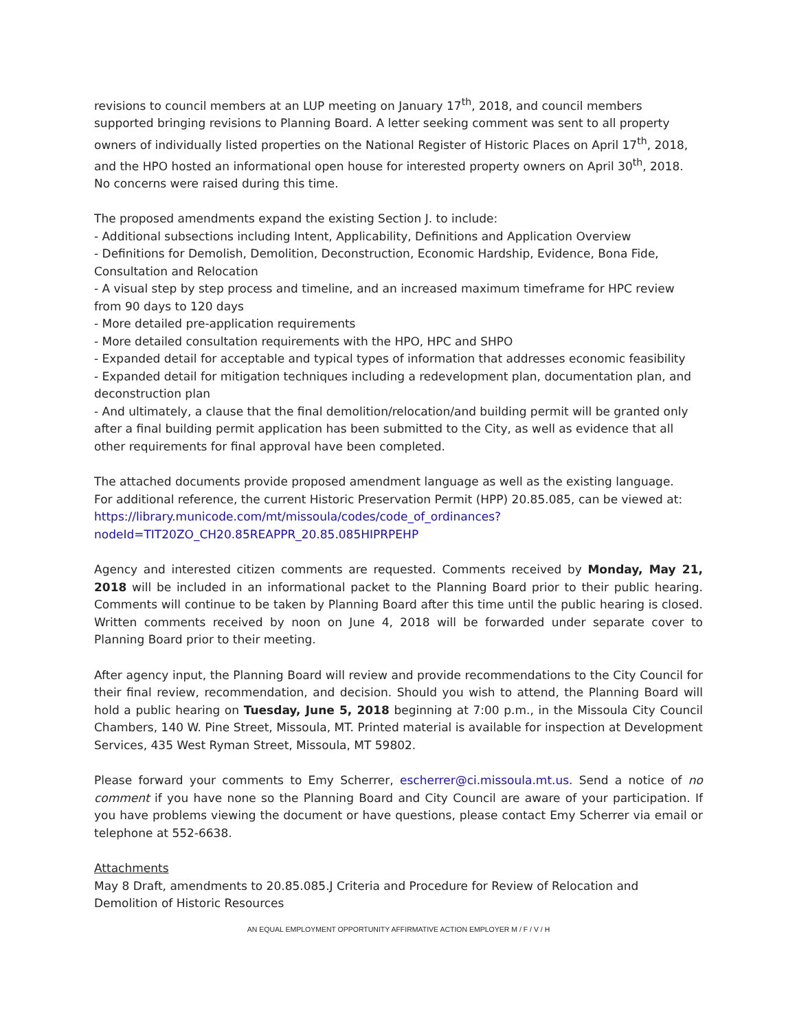revisions to council members at an LUP meeting on January 17<sup>th</sup>, 2018, and council members supported bringing revisions to Planning Board. A letter seeking comment was sent to all property owners of individually listed properties on the National Register of Historic Places on April 17<sup>th</sup>, 2018, and the HPO hosted an informational open house for interested property owners on April 30<sup>th</sup>, 2018. No concerns were raised during this time.
The proposed amendments expand the existing Section J. to include:
- Additional subsections including Intent, Applicability, Definitions and Application Overview
- Definitions for Demolish, Demolition, Deconstruction, Economic Hardship, Evidence, Bona Fide, Consultation and Relocation
- A visual step by step process and timeline, and an increased maximum timeframe for HPC review from 90 days to 120 days
- More detailed pre-application requirements
- More detailed consultation requirements with the HPO, HPC and SHPO
- Expanded detail for acceptable and typical types of information that addresses economic feasibility
- Expanded detail for mitigation techniques including a redevelopment plan, documentation plan, and deconstruction plan
- And ultimately, a clause that the final demolition/relocation/and building permit will be granted only after a final building permit application has been submitted to the City, as well as evidence that all other requirements for final approval have been completed.
The attached documents provide proposed amendment language as well as the existing language.
For additional reference, the current Historic Preservation Permit (HPP) 20.85.085, can be viewed at:
https://library.municode.com/mt/missoula/codes/code_of_ordinances?nodeId=TIT20ZO_CH20.85REAPPR_20.85.085HIPRPEHP
Agency and interested citizen comments are requested. Comments received by Monday, May 21, 2018 will be included in an informational packet to the Planning Board prior to their public hearing. Comments will continue to be taken by Planning Board after this time until the public hearing is closed. Written comments received by noon on June 4, 2018 will be forwarded under separate cover to Planning Board prior to their meeting.
After agency input, the Planning Board will review and provide recommendations to the City Council for their final review, recommendation, and decision. Should you wish to attend, the Planning Board will hold a public hearing on Tuesday, June 5, 2018 beginning at 7:00 p.m., in the Missoula City Council Chambers, 140 W. Pine Street, Missoula, MT. Printed material is available for inspection at Development Services, 435 West Ryman Street, Missoula, MT 59802.
Please forward your comments to Emy Scherrer, escherrer@ci.missoula.mt.us. Send a notice of no comment if you have none so the Planning Board and City Council are aware of your participation. If you have problems viewing the document or have questions, please contact Emy Scherrer via email or telephone at 552-6638.
Attachments
May 8 Draft, amendments to 20.85.085.J Criteria and Procedure for Review of Relocation and Demolition of Historic Resources
AN EQUAL EMPLOYMENT OPPORTUNITY AFFIRMATIVE ACTION EMPLOYER M / F / V / H